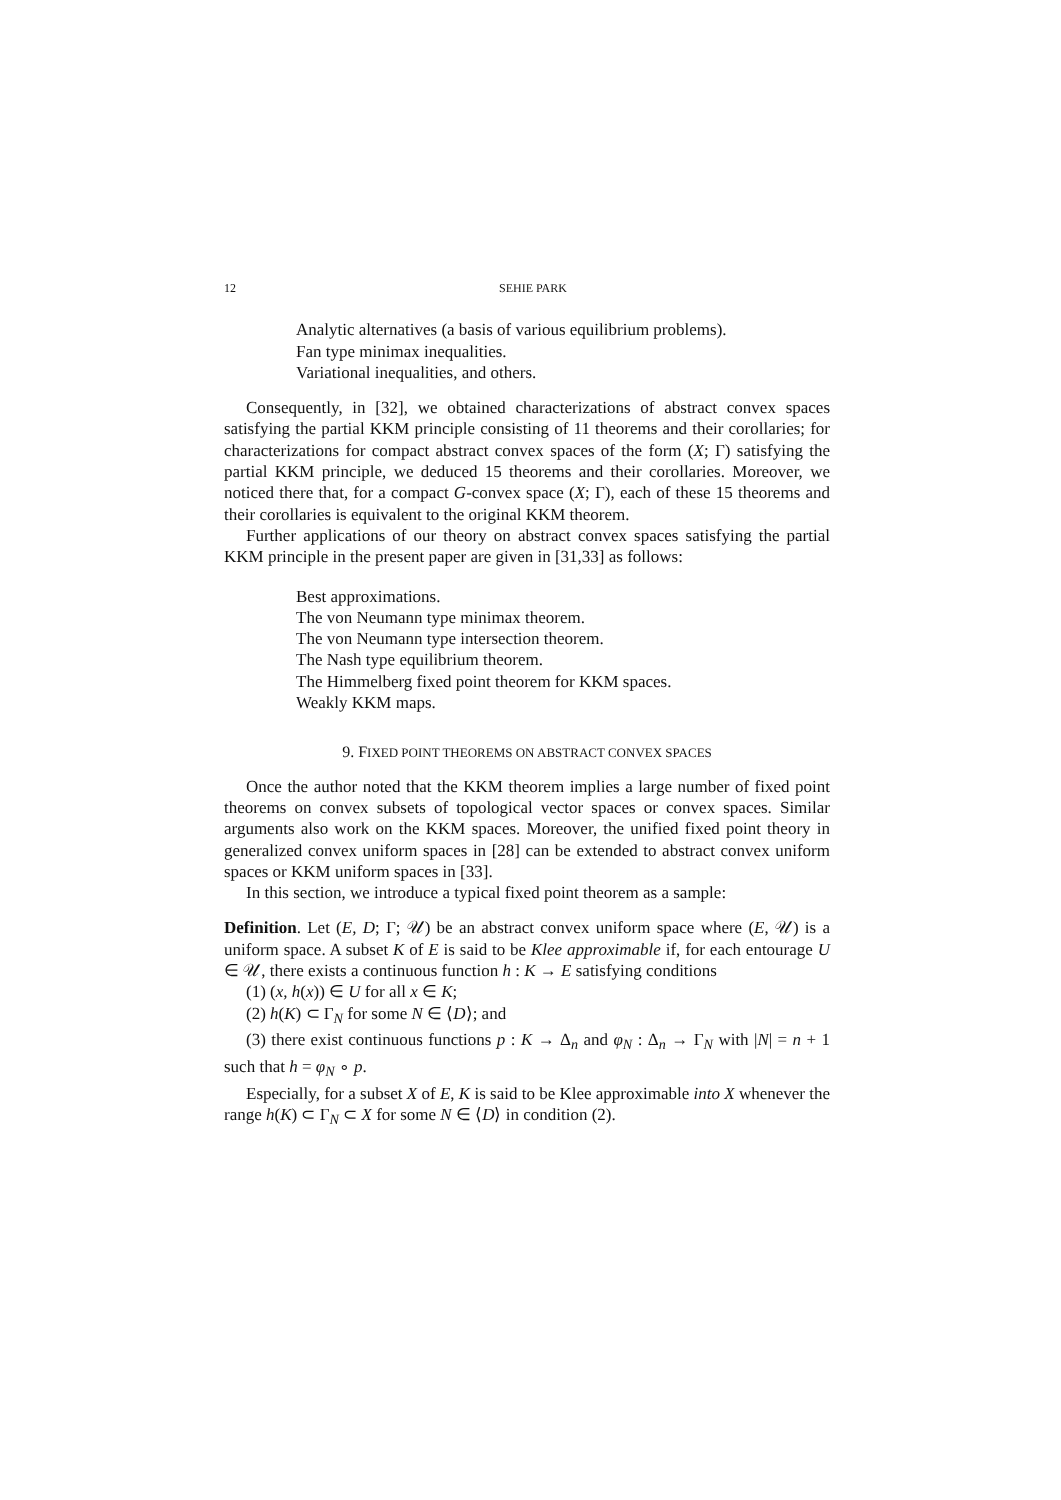12 SEHIE PARK
Analytic alternatives (a basis of various equilibrium problems).
Fan type minimax inequalities.
Variational inequalities, and others.
Consequently, in [32], we obtained characterizations of abstract convex spaces satisfying the partial KKM principle consisting of 11 theorems and their corollaries; for characterizations for compact abstract convex spaces of the form (X; Γ) satisfying the partial KKM principle, we deduced 15 theorems and their corollaries. Moreover, we noticed there that, for a compact G-convex space (X; Γ), each of these 15 theorems and their corollaries is equivalent to the original KKM theorem.
Further applications of our theory on abstract convex spaces satisfying the partial KKM principle in the present paper are given in [31,33] as follows:
Best approximations.
The von Neumann type minimax theorem.
The von Neumann type intersection theorem.
The Nash type equilibrium theorem.
The Himmelberg fixed point theorem for KKM spaces.
Weakly KKM maps.
9. FIXED POINT THEOREMS ON ABSTRACT CONVEX SPACES
Once the author noted that the KKM theorem implies a large number of fixed point theorems on convex subsets of topological vector spaces or convex spaces. Similar arguments also work on the KKM spaces. Moreover, the unified fixed point theory in generalized convex uniform spaces in [28] can be extended to abstract convex uniform spaces or KKM uniform spaces in [33].
In this section, we introduce a typical fixed point theorem as a sample:
Definition. Let (E, D; Γ; 𝒰) be an abstract convex uniform space where (E, 𝒰) is a uniform space. A subset K of E is said to be Klee approximable if, for each entourage U ∈ 𝒰, there exists a continuous function h : K → E satisfying conditions
(1) (x, h(x)) ∈ U for all x ∈ K;
(2) h(K) ⊂ Γ<sub>N</sub> for some N ∈ ⟨D⟩; and
(3) there exist continuous functions p : K → Δ<sub>n</sub> and φ<sub>N</sub> : Δ<sub>n</sub> → Γ<sub>N</sub> with |N| = n + 1 such that h = φ<sub>N</sub> ∘ p.
Especially, for a subset X of E, K is said to be Klee approximable into X whenever the range h(K) ⊂ Γ<sub>N</sub> ⊂ X for some N ∈ ⟨D⟩ in condition (2).